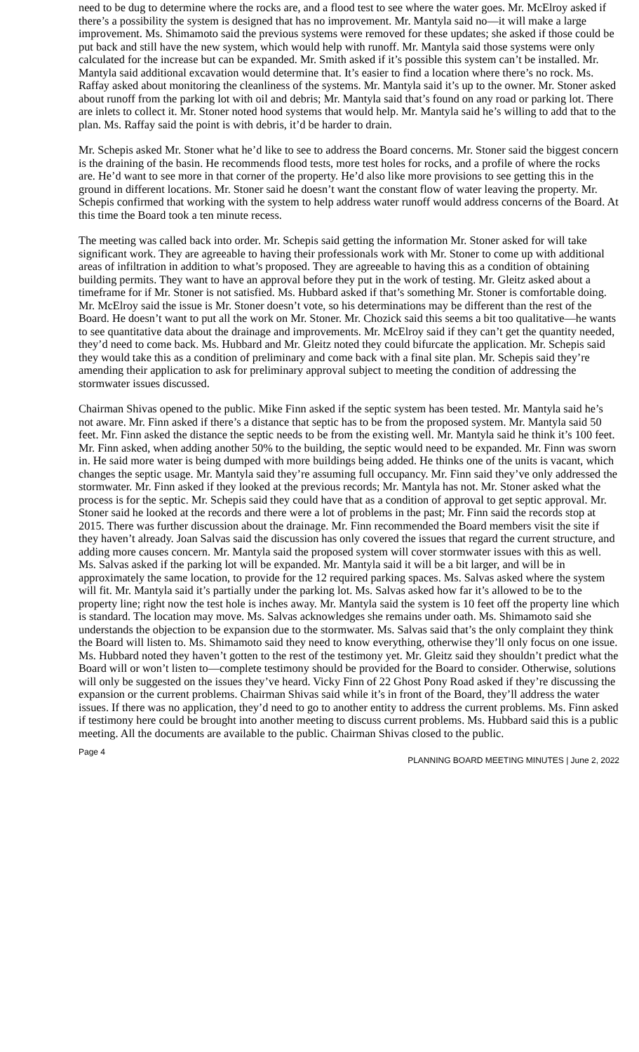need to be dug to determine where the rocks are, and a flood test to see where the water goes. Mr. McElroy asked if there’s a possibility the system is designed that has no improvement. Mr. Mantyla said no—it will make a large improvement. Ms. Shimamoto said the previous systems were removed for these updates; she asked if those could be put back and still have the new system, which would help with runoff. Mr. Mantyla said those systems were only calculated for the increase but can be expanded. Mr. Smith asked if it’s possible this system can’t be installed. Mr. Mantyla said additional excavation would determine that. It’s easier to find a location where there’s no rock. Ms. Raffay asked about monitoring the cleanliness of the systems. Mr. Mantyla said it’s up to the owner. Mr. Stoner asked about runoff from the parking lot with oil and debris; Mr. Mantyla said that’s found on any road or parking lot. There are inlets to collect it. Mr. Stoner noted hood systems that would help. Mr. Mantyla said he’s willing to add that to the plan. Ms. Raffay said the point is with debris, it’d be harder to drain.
Mr. Schepis asked Mr. Stoner what he’d like to see to address the Board concerns. Mr. Stoner said the biggest concern is the draining of the basin. He recommends flood tests, more test holes for rocks, and a profile of where the rocks are. He’d want to see more in that corner of the property. He’d also like more provisions to see getting this in the ground in different locations. Mr. Stoner said he doesn’t want the constant flow of water leaving the property. Mr. Schepis confirmed that working with the system to help address water runoff would address concerns of the Board. At this time the Board took a ten minute recess.
The meeting was called back into order. Mr. Schepis said getting the information Mr. Stoner asked for will take significant work. They are agreeable to having their professionals work with Mr. Stoner to come up with additional areas of infiltration in addition to what’s proposed. They are agreeable to having this as a condition of obtaining building permits. They want to have an approval before they put in the work of testing. Mr. Gleitz asked about a timeframe for if Mr. Stoner is not satisfied. Ms. Hubbard asked if that’s something Mr. Stoner is comfortable doing. Mr. McElroy said the issue is Mr. Stoner doesn’t vote, so his determinations may be different than the rest of the Board. He doesn’t want to put all the work on Mr. Stoner. Mr. Chozick said this seems a bit too qualitative—he wants to see quantitative data about the drainage and improvements. Mr. McElroy said if they can’t get the quantity needed, they’d need to come back. Ms. Hubbard and Mr. Gleitz noted they could bifurcate the application. Mr. Schepis said they would take this as a condition of preliminary and come back with a final site plan. Mr. Schepis said they’re amending their application to ask for preliminary approval subject to meeting the condition of addressing the stormwater issues discussed.
Chairman Shivas opened to the public. Mike Finn asked if the septic system has been tested. Mr. Mantyla said he’s not aware. Mr. Finn asked if there’s a distance that septic has to be from the proposed system. Mr. Mantyla said 50 feet. Mr. Finn asked the distance the septic needs to be from the existing well. Mr. Mantyla said he think it’s 100 feet. Mr. Finn asked, when adding another 50% to the building, the septic would need to be expanded. Mr. Finn was sworn in. He said more water is being dumped with more buildings being added. He thinks one of the units is vacant, which changes the septic usage. Mr. Mantyla said they’re assuming full occupancy. Mr. Finn said they’ve only addressed the stormwater. Mr. Finn asked if they looked at the previous records; Mr. Mantyla has not. Mr. Stoner asked what the process is for the septic. Mr. Schepis said they could have that as a condition of approval to get septic approval. Mr. Stoner said he looked at the records and there were a lot of problems in the past; Mr. Finn said the records stop at 2015. There was further discussion about the drainage. Mr. Finn recommended the Board members visit the site if they haven’t already. Joan Salvas said the discussion has only covered the issues that regard the current structure, and adding more causes concern. Mr. Mantyla said the proposed system will cover stormwater issues with this as well. Ms. Salvas asked if the parking lot will be expanded. Mr. Mantyla said it will be a bit larger, and will be in approximately the same location, to provide for the 12 required parking spaces. Ms. Salvas asked where the system will fit. Mr. Mantyla said it’s partially under the parking lot. Ms. Salvas asked how far it’s allowed to be to the property line; right now the test hole is inches away. Mr. Mantyla said the system is 10 feet off the property line which is standard. The location may move. Ms. Salvas acknowledges she remains under oath. Ms. Shimamoto said she understands the objection to be expansion due to the stormwater. Ms. Salvas said that’s the only complaint they think the Board will listen to. Ms. Shimamoto said they need to know everything, otherwise they’ll only focus on one issue. Ms. Hubbard noted they haven’t gotten to the rest of the testimony yet. Mr. Gleitz said they shouldn’t predict what the Board will or won’t listen to—complete testimony should be provided for the Board to consider. Otherwise, solutions will only be suggested on the issues they’ve heard. Vicky Finn of 22 Ghost Pony Road asked if they’re discussing the expansion or the current problems. Chairman Shivas said while it’s in front of the Board, they’ll address the water issues. If there was no application, they’d need to go to another entity to address the current problems. Ms. Finn asked if testimony here could be brought into another meeting to discuss current problems. Ms. Hubbard said this is a public meeting. All the documents are available to the public. Chairman Shivas closed to the public.
Page 4 PLANNING BOARD MEETING MINUTES | June 2, 2022